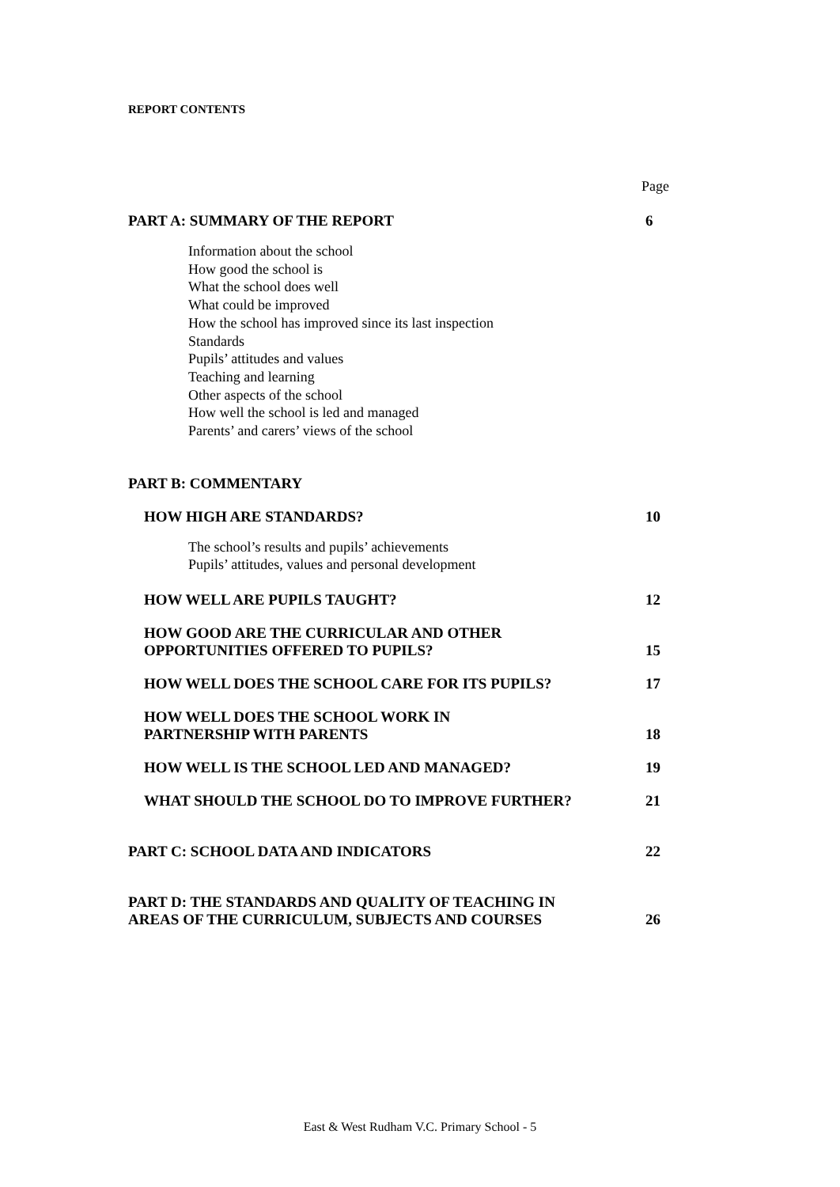REPORT CONTENTS
Page
PART A: SUMMARY OF THE REPORT 6
Information about the school
How good the school is
What the school does well
What could be improved
How the school has improved since its last inspection
Standards
Pupils’ attitudes and values
Teaching and learning
Other aspects of the school
How well the school is led and managed
Parents’ and carers’ views of the school
PART B: COMMENTARY
HOW HIGH ARE STANDARDS? 10
The school’s results and pupils’ achievements
Pupils’ attitudes, values and personal development
HOW WELL ARE PUPILS TAUGHT? 12
HOW GOOD ARE THE CURRICULAR AND OTHER
OPPORTUNITIES OFFERED TO PUPILS? 15
HOW WELL DOES THE SCHOOL CARE FOR ITS PUPILS? 17
HOW WELL DOES THE SCHOOL WORK IN
PARTNERSHIP WITH PARENTS 18
HOW WELL IS THE SCHOOL LED AND MANAGED? 19
WHAT SHOULD THE SCHOOL DO TO IMPROVE FURTHER? 21
PART C: SCHOOL DATA AND INDICATORS 22
PART D: THE STANDARDS AND QUALITY OF TEACHING IN
AREAS OF THE CURRICULUM, SUBJECTS AND COURSES 26
East & West Rudham V.C. Primary School - 5